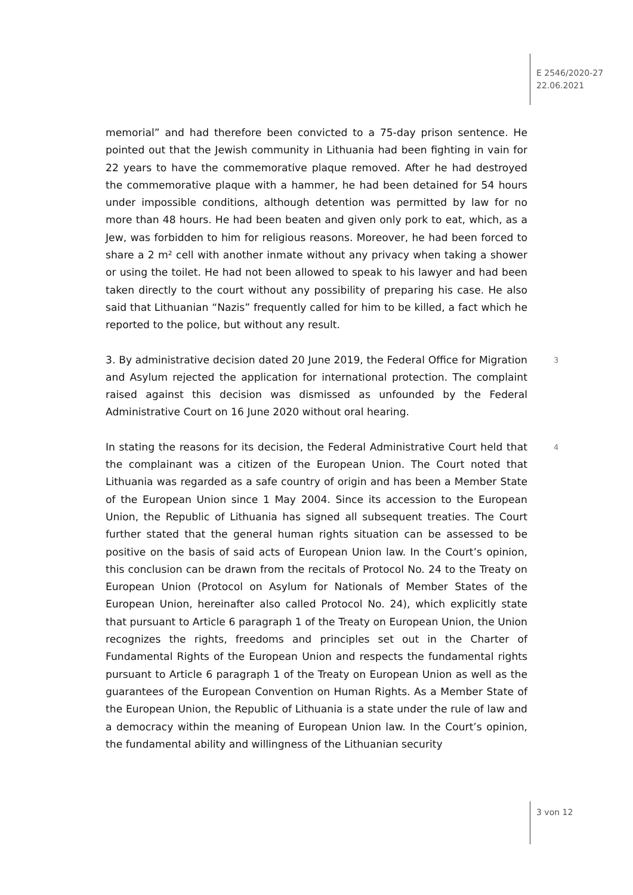E 2546/2020-27
22.06.2021
memorial” and had therefore been convicted to a 75-day prison sentence. He pointed out that the Jewish community in Lithuania had been fighting in vain for 22 years to have the commemorative plaque removed. After he had destroyed the commemorative plaque with a hammer, he had been detained for 54 hours under impossible conditions, although detention was permitted by law for no more than 48 hours. He had been beaten and given only pork to eat, which, as a Jew, was forbidden to him for religious reasons. Moreover, he had been forced to share a 2 m² cell with another inmate without any privacy when taking a shower or using the toilet. He had not been allowed to speak to his lawyer and had been taken directly to the court without any possibility of preparing his case. He also said that Lithuanian “Nazis” frequently called for him to be killed, a fact which he reported to the police, but without any result.
3 3. By administrative decision dated 20 June 2019, the Federal Office for Migra­tion and Asylum rejected the application for international protection. The com­plaint raised against this decision was dismissed as unfounded by the Federal Administrative Court on 16 June 2020 without oral hearing.
4 In stating the reasons for its decision, the Federal Administrative Court held that the complainant was a citizen of the European Union. The Court noted that Lithuania was regarded as a safe country of origin and has been a Member State of the European Union since 1 May 2004. Since its accession to the European Union, the Republic of Lithuania has signed all subsequent treaties. The Court further stated that the general human rights situation can be assessed to be positive on the basis of said acts of European Union law. In the Court’s opinion, this conclusion can be drawn from the recitals of Protocol No. 24 to the Treaty on European Union (Protocol on Asylum for Nationals of Member States of the European Union, hereinafter also called Protocol No. 24), which explicitly state that pursuant to Article 6 paragraph 1 of the Treaty on European Union, the Union recognizes the rights, freedoms and principles set out in the Charter of Fundamental Rights of the European Union and respects the fundamental rights pursuant to Article 6 paragraph 1 of the Treaty on European Union as well as the guarantees of the European Convention on Human Rights. As a Member State of the European Union, the Republic of Lithuania is a state under the rule of law and a democracy within the meaning of European Union law. In the Court’s opinion, the fundamental ability and willingness of the Lithuanian security
3 von 12